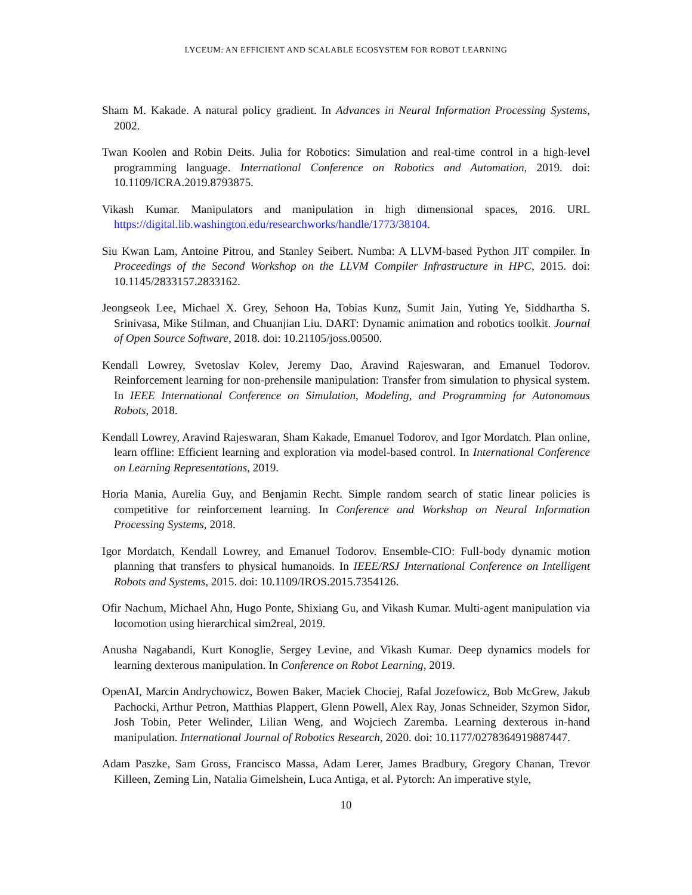LYCEUM: AN EFFICIENT AND SCALABLE ECOSYSTEM FOR ROBOT LEARNING
Sham M. Kakade. A natural policy gradient. In Advances in Neural Information Processing Systems, 2002.
Twan Koolen and Robin Deits. Julia for Robotics: Simulation and real-time control in a high-level programming language. International Conference on Robotics and Automation, 2019. doi: 10.1109/ICRA.2019.8793875.
Vikash Kumar. Manipulators and manipulation in high dimensional spaces, 2016. URL https://digital.lib.washington.edu/researchworks/handle/1773/38104.
Siu Kwan Lam, Antoine Pitrou, and Stanley Seibert. Numba: A LLVM-based Python JIT compiler. In Proceedings of the Second Workshop on the LLVM Compiler Infrastructure in HPC, 2015. doi: 10.1145/2833157.2833162.
Jeongseok Lee, Michael X. Grey, Sehoon Ha, Tobias Kunz, Sumit Jain, Yuting Ye, Siddhartha S. Srinivasa, Mike Stilman, and Chuanjian Liu. DART: Dynamic animation and robotics toolkit. Journal of Open Source Software, 2018. doi: 10.21105/joss.00500.
Kendall Lowrey, Svetoslav Kolev, Jeremy Dao, Aravind Rajeswaran, and Emanuel Todorov. Reinforcement learning for non-prehensile manipulation: Transfer from simulation to physical system. In IEEE International Conference on Simulation, Modeling, and Programming for Autonomous Robots, 2018.
Kendall Lowrey, Aravind Rajeswaran, Sham Kakade, Emanuel Todorov, and Igor Mordatch. Plan online, learn offline: Efficient learning and exploration via model-based control. In International Conference on Learning Representations, 2019.
Horia Mania, Aurelia Guy, and Benjamin Recht. Simple random search of static linear policies is competitive for reinforcement learning. In Conference and Workshop on Neural Information Processing Systems, 2018.
Igor Mordatch, Kendall Lowrey, and Emanuel Todorov. Ensemble-CIO: Full-body dynamic motion planning that transfers to physical humanoids. In IEEE/RSJ International Conference on Intelligent Robots and Systems, 2015. doi: 10.1109/IROS.2015.7354126.
Ofir Nachum, Michael Ahn, Hugo Ponte, Shixiang Gu, and Vikash Kumar. Multi-agent manipulation via locomotion using hierarchical sim2real, 2019.
Anusha Nagabandi, Kurt Konoglie, Sergey Levine, and Vikash Kumar. Deep dynamics models for learning dexterous manipulation. In Conference on Robot Learning, 2019.
OpenAI, Marcin Andrychowicz, Bowen Baker, Maciek Chociej, Rafal Jozefowicz, Bob McGrew, Jakub Pachocki, Arthur Petron, Matthias Plappert, Glenn Powell, Alex Ray, Jonas Schneider, Szymon Sidor, Josh Tobin, Peter Welinder, Lilian Weng, and Wojciech Zaremba. Learning dexterous in-hand manipulation. International Journal of Robotics Research, 2020. doi: 10.1177/0278364919887447.
Adam Paszke, Sam Gross, Francisco Massa, Adam Lerer, James Bradbury, Gregory Chanan, Trevor Killeen, Zeming Lin, Natalia Gimelshein, Luca Antiga, et al. Pytorch: An imperative style,
10